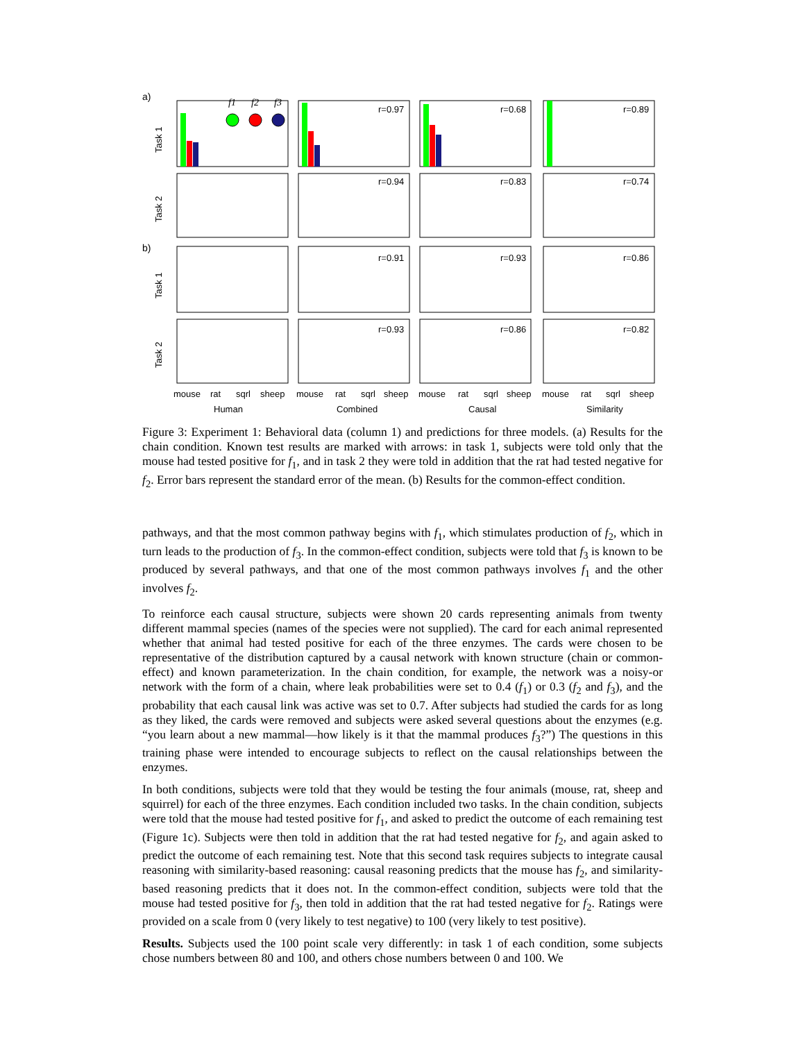a)
b)
Task 1
Task 2
Task 1
Task 2
r=0.97
r=0.68
r=0.89
r=0.94
r=0.83
r=0.74
r=0.91
r=0.93
r=0.86
r=0.93
r=0.86
r=0.82
mouse
rat
sqrl
sheep
mouse
rat
sqrl
sheep
mouse
rat
sqrl
sheep
mouse
rat
sqrl
sheep
Human
Combined
Causal
Similarity
f1
f2
f3
Figure 3: Experiment 1: Behavioral data (column 1) and predictions for three models. (a) Results for the chain condition. Known test results are marked with arrows: in task 1, subjects were told only that the mouse had tested positive for f<sub>1</sub>, and in task 2 they were told in addition that the rat had tested negative for f<sub>2</sub>. Error bars represent the standard error of the mean. (b) Results for the common-effect condition.
pathways, and that the most common pathway begins with f<sub>1</sub>, which stimulates production of f<sub>2</sub>, which in turn leads to the production of f<sub>3</sub>. In the common-effect condition, subjects were told that f<sub>3</sub> is known to be produced by several pathways, and that one of the most common pathways involves f<sub>1</sub> and the other involves f<sub>2</sub>.
To reinforce each causal structure, subjects were shown 20 cards representing animals from twenty different mammal species (names of the species were not supplied). The card for each animal represented whether that animal had tested positive for each of the three enzymes. The cards were chosen to be representative of the distribution captured by a causal network with known structure (chain or common-effect) and known parameterization. In the chain condition, for example, the network was a noisy-or network with the form of a chain, where leak probabilities were set to 0.4 (f<sub>1</sub>) or 0.3 (f<sub>2</sub> and f<sub>3</sub>), and the probability that each causal link was active was set to 0.7. After subjects had studied the cards for as long as they liked, the cards were removed and subjects were asked several questions about the enzymes (e.g. “you learn about a new mammal—how likely is it that the mammal produces f<sub>3</sub>?”) The questions in this training phase were intended to encourage subjects to reflect on the causal relationships between the enzymes.
In both conditions, subjects were told that they would be testing the four animals (mouse, rat, sheep and squirrel) for each of the three enzymes. Each condition included two tasks. In the chain condition, subjects were told that the mouse had tested positive for f<sub>1</sub>, and asked to predict the outcome of each remaining test (Figure 1c). Subjects were then told in addition that the rat had tested negative for f<sub>2</sub>, and again asked to predict the outcome of each remaining test. Note that this second task requires subjects to integrate causal reasoning with similarity-based reasoning: causal reasoning predicts that the mouse has f<sub>2</sub>, and similarity-based reasoning predicts that it does not. In the common-effect condition, subjects were told that the mouse had tested positive for f<sub>3</sub>, then told in addition that the rat had tested negative for f<sub>2</sub>. Ratings were provided on a scale from 0 (very likely to test negative) to 100 (very likely to test positive).
Results. Subjects used the 100 point scale very differently: in task 1 of each condition, some subjects chose numbers between 80 and 100, and others chose numbers between 0 and 100. We